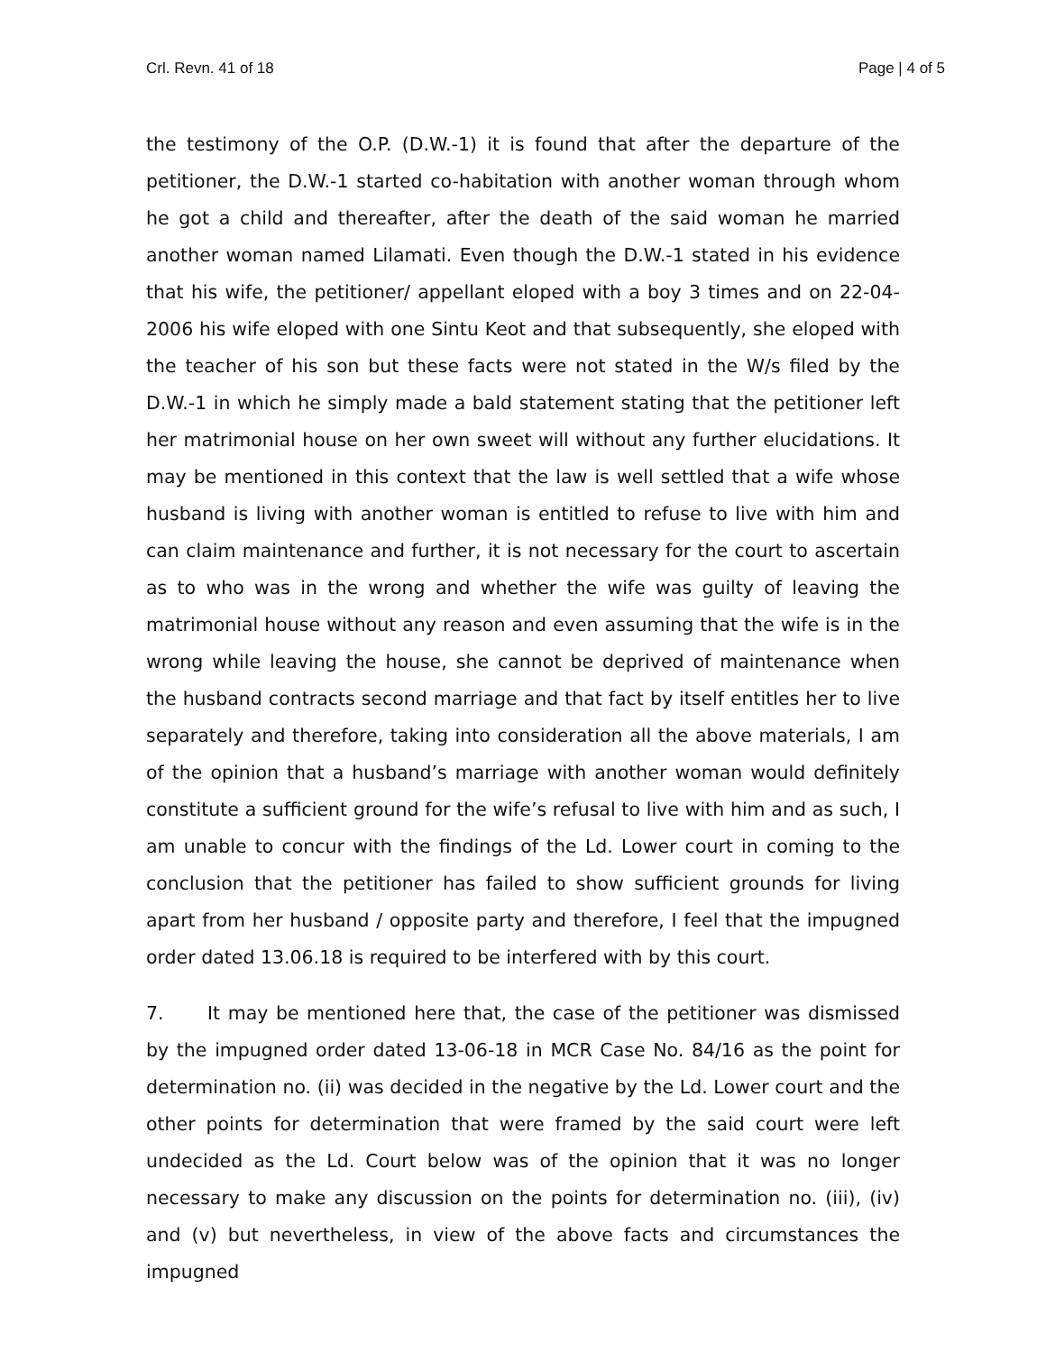Crl. Revn. 41 of 18 Page | 4 of 5
the testimony of the O.P. (D.W.-1) it is found that after the departure of the petitioner, the D.W.-1 started co-habitation with another woman through whom he got a child and thereafter, after the death of the said woman he married another woman named Lilamati. Even though the D.W.-1 stated in his evidence that his wife, the petitioner/ appellant eloped with a boy 3 times and on 22-04-2006 his wife eloped with one Sintu Keot and that subsequently, she eloped with the teacher of his son but these facts were not stated in the W/s filed by the D.W.-1 in which he simply made a bald statement stating that the petitioner left her matrimonial house on her own sweet will without any further elucidations. It may be mentioned in this context that the law is well settled that a wife whose husband is living with another woman is entitled to refuse to live with him and can claim maintenance and further, it is not necessary for the court to ascertain as to who was in the wrong and whether the wife was guilty of leaving the matrimonial house without any reason and even assuming that the wife is in the wrong while leaving the house, she cannot be deprived of maintenance when the husband contracts second marriage and that fact by itself entitles her to live separately and therefore, taking into consideration all the above materials, I am of the opinion that a husband’s marriage with another woman would definitely constitute a sufficient ground for the wife’s refusal to live with him and as such, I am unable to concur with the findings of the Ld. Lower court in coming to the conclusion that the petitioner has failed to show sufficient grounds for living apart from her husband / opposite party and therefore, I feel that the impugned order dated 13.06.18 is required to be interfered with by this court.
7. It may be mentioned here that, the case of the petitioner was dismissed by the impugned order dated 13-06-18 in MCR Case No. 84/16 as the point for determination no. (ii) was decided in the negative by the Ld. Lower court and the other points for determination that were framed by the said court were left undecided as the Ld. Court below was of the opinion that it was no longer necessary to make any discussion on the points for determination no. (iii), (iv) and (v) but nevertheless, in view of the above facts and circumstances the impugned